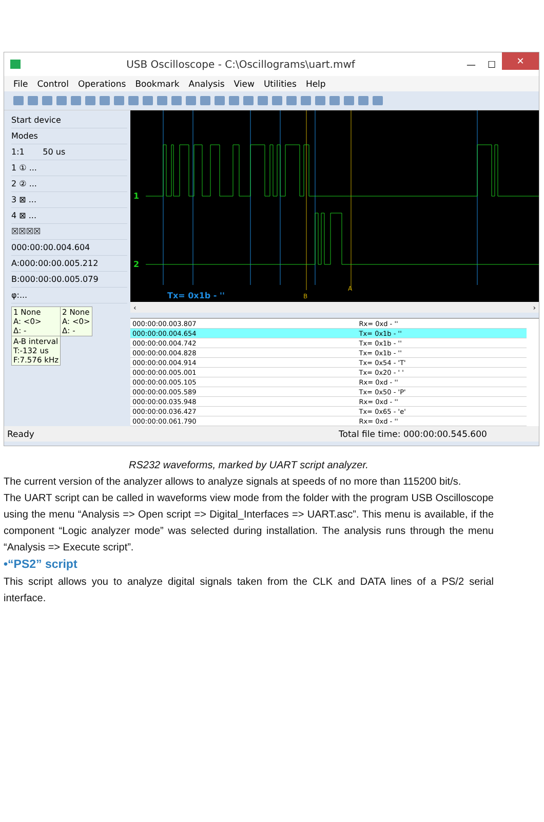USB Oscilloscope - C:\Oscillograms\uart.mwf — ☐ ✕
File Control Operations Bookmark Analysis View Utilities Help
Start device
Modes
1:1 50 us
1 ① ...
2 ② ...
3 ⊠ ...
4 ⊠ ...
☒☒☒☒
000:00:00.004.604
A:000:00:00.005.212
B:000:00:00.005.079
φ:...
| 1 None A: <0> Δ: - | 2 None A: <0> Δ: - |
| A-B interval T:-132 us F:7.576 kHz | |
1
2
Tx= 0x1b - ''
B
A
‹ ›
| 000:00:00.003.807 | Rx= 0xd - '' |
| 000:00:00.004.654 | Tx= 0x1b - '' |
| 000:00:00.004.742 | Tx= 0x1b - '' |
| 000:00:00.004.828 | Tx= 0x1b - '' |
| 000:00:00.004.914 | Tx= 0x54 - 'T' |
| 000:00:00.005.001 | Tx= 0x20 - ' ' |
| 000:00:00.005.105 | Rx= 0xd - '' |
| 000:00:00.005.589 | Tx= 0x50 - 'P' |
| 000:00:00.035.948 | Rx= 0xd - '' |
| 000:00:00.036.427 | Tx= 0x65 - 'e' |
| 000:00:00.061.790 | Rx= 0xd - '' |
Ready Total file time: 000:00:00.545.600
RS232 waveforms, marked by UART script analyzer.
The current version of the analyzer allows to analyze signals at speeds of no more than 115200 bit/s.
The UART script can be called in waveforms view mode from the folder with the program USB Oscilloscope using the menu “Analysis => Open script => Digital_Interfaces => UART.asc”. This menu is available, if the component “Logic analyzer mode” was selected during installation. The analysis runs through the menu “Analysis => Execute script”.
•“PS2” script
This script allows you to analyze digital signals taken from the CLK and DATA lines of a PS/2 serial interface.